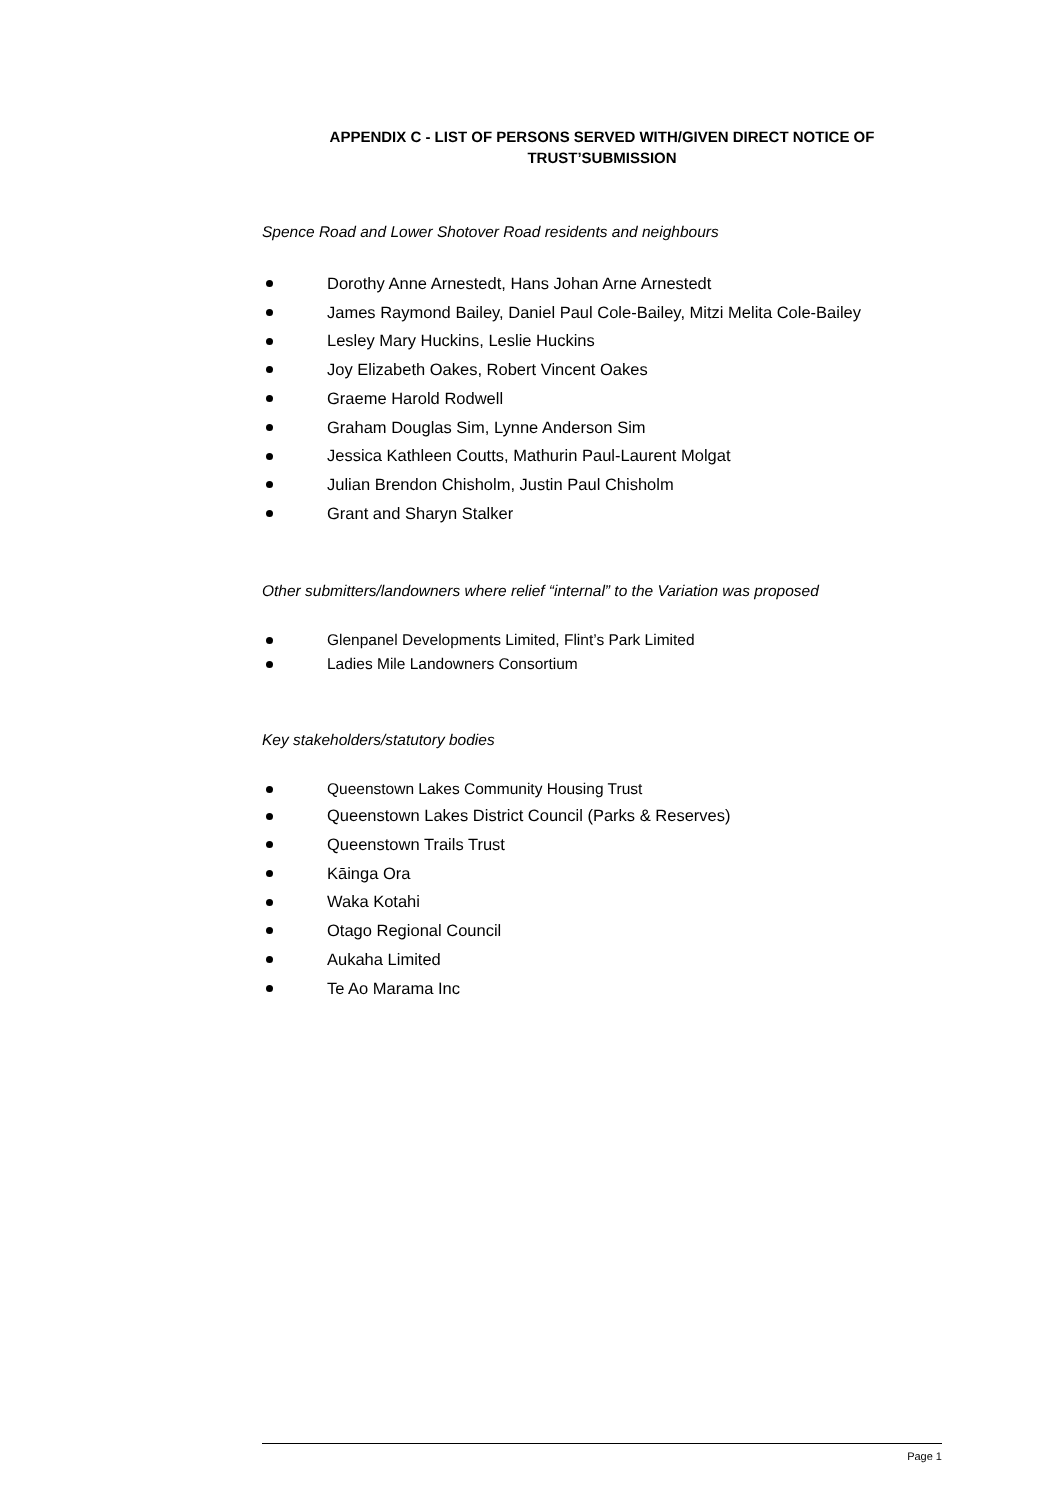APPENDIX C - LIST OF PERSONS SERVED WITH/GIVEN DIRECT NOTICE OF
TRUST’SUBMISSION
Spence Road and Lower Shotover Road residents and neighbours
Dorothy Anne Arnestedt, Hans Johan Arne Arnestedt
James Raymond Bailey, Daniel Paul Cole-Bailey, Mitzi Melita Cole-Bailey
Lesley Mary Huckins, Leslie Huckins
Joy Elizabeth Oakes, Robert Vincent Oakes
Graeme Harold Rodwell
Graham Douglas Sim, Lynne Anderson Sim
Jessica Kathleen Coutts, Mathurin Paul-Laurent Molgat
Julian Brendon Chisholm, Justin Paul Chisholm
Grant and Sharyn Stalker
Other submitters/landowners where relief “internal” to the Variation was proposed
Glenpanel Developments Limited, Flint’s Park Limited
Ladies Mile Landowners Consortium
Key stakeholders/statutory bodies
Queenstown Lakes Community Housing Trust
Queenstown Lakes District Council (Parks & Reserves)
Queenstown Trails Trust
Kāinga Ora
Waka Kotahi
Otago Regional Council
Aukaha Limited
Te Ao Marama Inc
Page 1